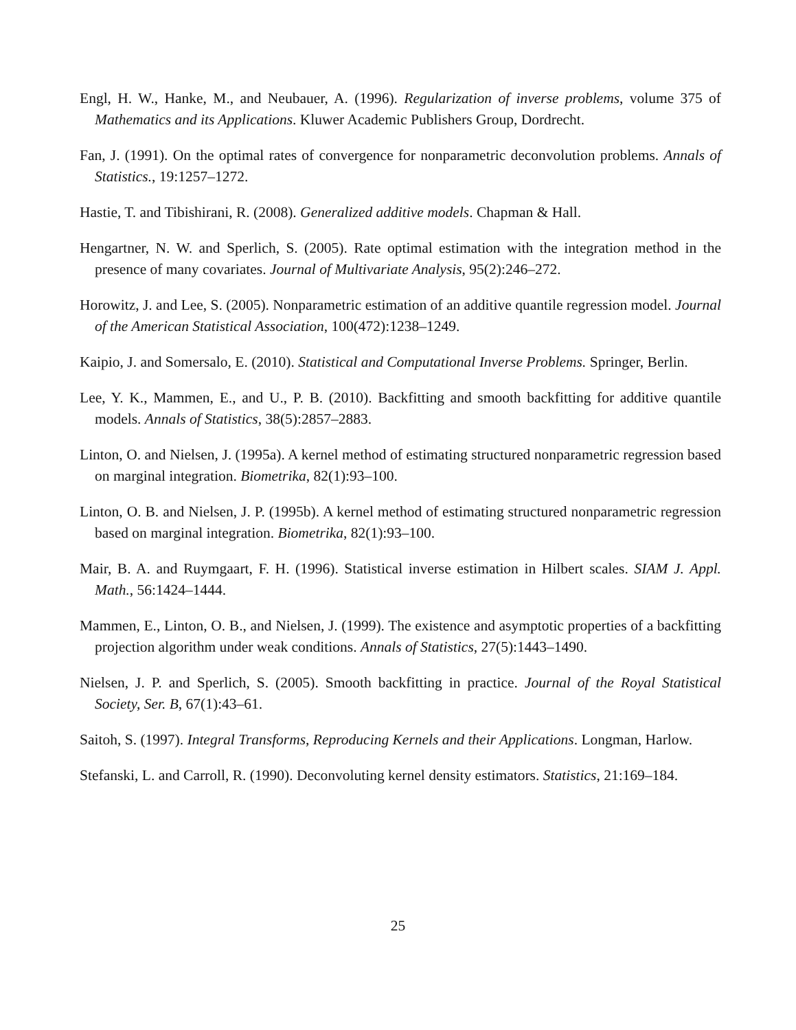Engl, H. W., Hanke, M., and Neubauer, A. (1996). Regularization of inverse problems, volume 375 of Mathematics and its Applications. Kluwer Academic Publishers Group, Dordrecht.
Fan, J. (1991). On the optimal rates of convergence for nonparametric deconvolution problems. Annals of Statistics., 19:1257–1272.
Hastie, T. and Tibishirani, R. (2008). Generalized additive models. Chapman & Hall.
Hengartner, N. W. and Sperlich, S. (2005). Rate optimal estimation with the integration method in the presence of many covariates. Journal of Multivariate Analysis, 95(2):246–272.
Horowitz, J. and Lee, S. (2005). Nonparametric estimation of an additive quantile regression model. Journal of the American Statistical Association, 100(472):1238–1249.
Kaipio, J. and Somersalo, E. (2010). Statistical and Computational Inverse Problems. Springer, Berlin.
Lee, Y. K., Mammen, E., and U., P. B. (2010). Backfitting and smooth backfitting for additive quantile models. Annals of Statistics, 38(5):2857–2883.
Linton, O. and Nielsen, J. (1995a). A kernel method of estimating structured nonparametric regression based on marginal integration. Biometrika, 82(1):93–100.
Linton, O. B. and Nielsen, J. P. (1995b). A kernel method of estimating structured nonparametric regression based on marginal integration. Biometrika, 82(1):93–100.
Mair, B. A. and Ruymgaart, F. H. (1996). Statistical inverse estimation in Hilbert scales. SIAM J. Appl. Math., 56:1424–1444.
Mammen, E., Linton, O. B., and Nielsen, J. (1999). The existence and asymptotic properties of a backfitting projection algorithm under weak conditions. Annals of Statistics, 27(5):1443–1490.
Nielsen, J. P. and Sperlich, S. (2005). Smooth backfitting in practice. Journal of the Royal Statistical Society, Ser. B, 67(1):43–61.
Saitoh, S. (1997). Integral Transforms, Reproducing Kernels and their Applications. Longman, Harlow.
Stefanski, L. and Carroll, R. (1990). Deconvoluting kernel density estimators. Statistics, 21:169–184.
25